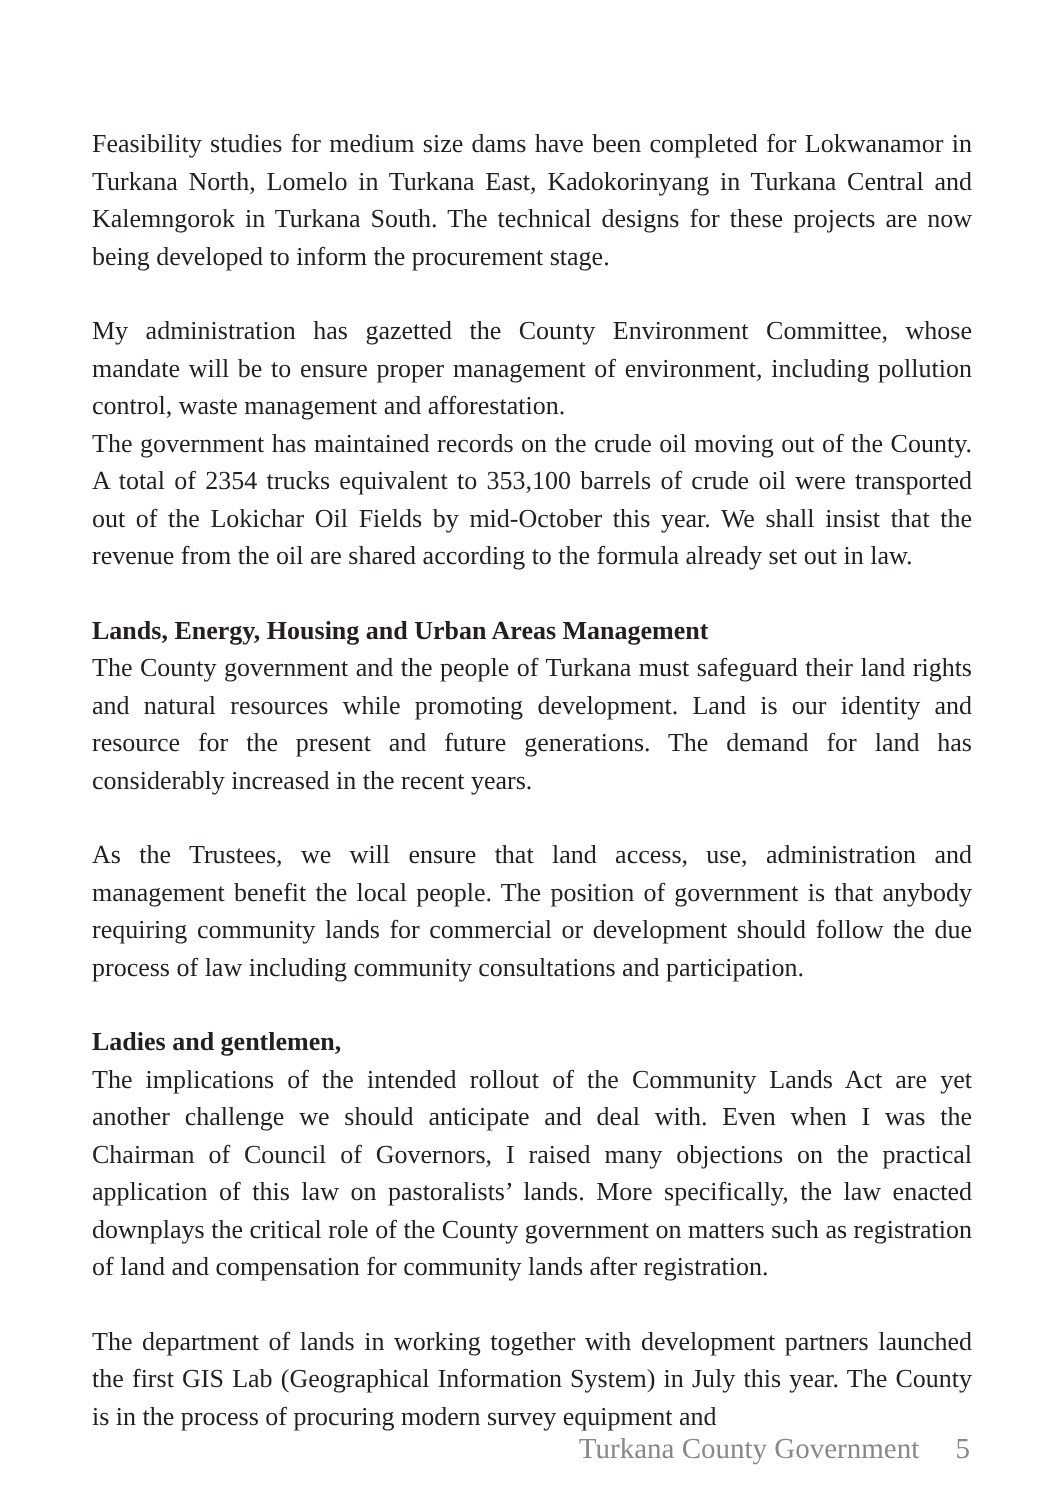Feasibility studies for medium size dams have been completed for Lokwanamor in Turkana North, Lomelo in Turkana East, Kadokorinyang in Turkana Central and Kalemngorok in Turkana South. The technical designs for these projects are now being developed to inform the procurement stage.
My administration has gazetted the County Environment Committee, whose mandate will be to ensure proper management of environment, including pollution control, waste management and afforestation.
The government has maintained records on the crude oil moving out of the County. A total of 2354 trucks equivalent to 353,100 barrels of crude oil were transported out of the Lokichar Oil Fields by mid-October this year. We shall insist that the revenue from the oil are shared according to the formula already set out in law.
Lands, Energy, Housing and Urban Areas Management
The County government and the people of Turkana must safeguard their land rights and natural resources while promoting development. Land is our identity and resource for the present and future generations. The demand for land has considerably increased in the recent years.
As the Trustees, we will ensure that land access, use, administration and management benefit the local people. The position of government is that anybody requiring community lands for commercial or development should follow the due process of law including community consultations and participation.
Ladies and gentlemen,
The implications of the intended rollout of the Community Lands Act are yet another challenge we should anticipate and deal with. Even when I was the Chairman of Council of Governors, I raised many objections on the practical application of this law on pastoralists’ lands. More specifically, the law enacted downplays the critical role of the County government on matters such as registration of land and compensation for community lands after registration.
The department of lands in working together with development partners launched the first GIS Lab (Geographical Information System) in July this year. The County is in the process of procuring modern survey equipment and
Turkana County Government 5